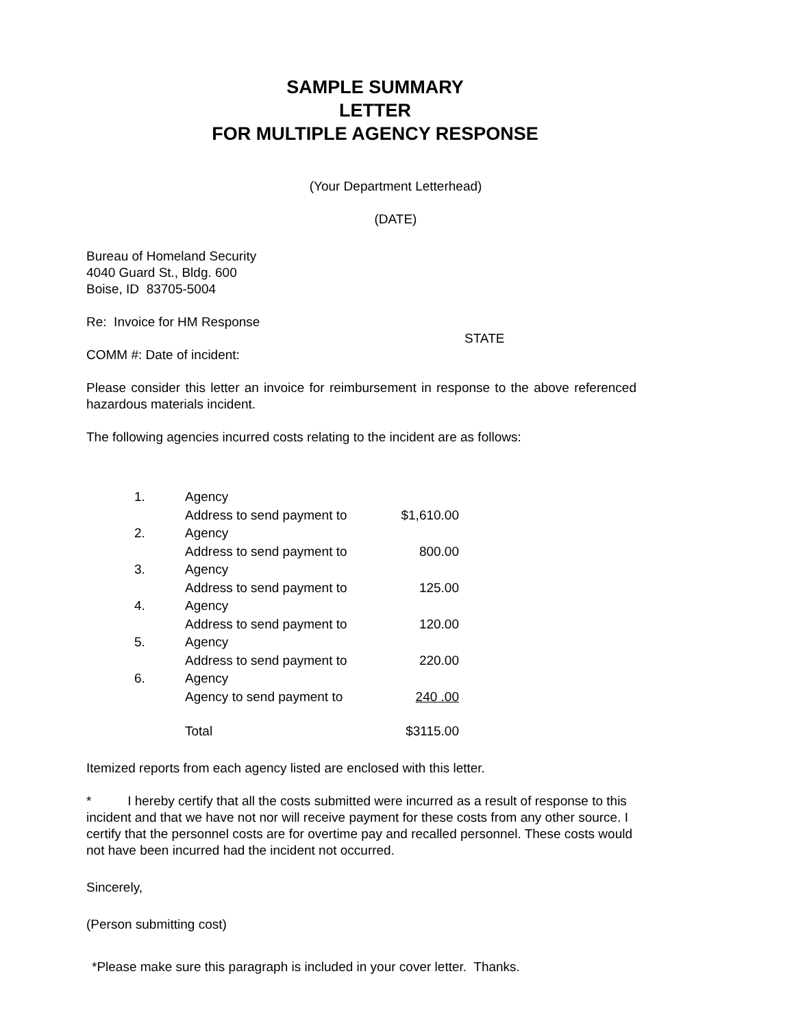SAMPLE SUMMARY
LETTER
FOR MULTIPLE AGENCY RESPONSE
(Your Department Letterhead)
(DATE)
Bureau of Homeland Security
4040 Guard St., Bldg. 600
Boise, ID 83705-5004
Re: Invoice for HM Response
STATE
COMM #: Date of incident:
Please consider this letter an invoice for reimbursement in response to the above referenced hazardous materials incident.
The following agencies incurred costs relating to the incident are as follows:
| 1. | Agency | |
| | Address to send payment to | $1,610.00 |
| 2. | Agency | |
| | Address to send payment to | 800.00 |
| 3. | Agency | |
| | Address to send payment to | 125.00 |
| 4. | Agency | |
| | Address to send payment to | 120.00 |
| 5. | Agency | |
| | Address to send payment to | 220.00 |
| 6. | Agency | |
| | Agency to send payment to | 240 .00 |
| | Total | $3115.00 |
Itemized reports from each agency listed are enclosed with this letter.
* I hereby certify that all the costs submitted were incurred as a result of response to this incident and that we have not nor will receive payment for these costs from any other source. I certify that the personnel costs are for overtime pay and recalled personnel. These costs would not have been incurred had the incident not occurred.
Sincerely,
(Person submitting cost)
*Please make sure this paragraph is included in your cover letter. Thanks.